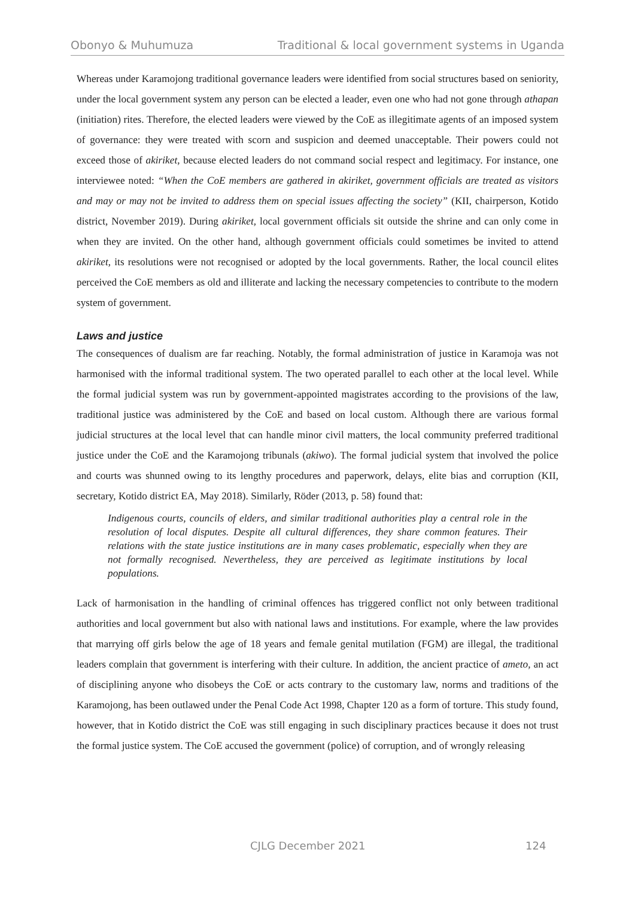Obonyo & Muhumuza Traditional & local government systems in Uganda
Whereas under Karamojong traditional governance leaders were identified from social structures based on seniority, under the local government system any person can be elected a leader, even one who had not gone through athapan (initiation) rites. Therefore, the elected leaders were viewed by the CoE as illegitimate agents of an imposed system of governance: they were treated with scorn and suspicion and deemed unacceptable. Their powers could not exceed those of akiriket, because elected leaders do not command social respect and legitimacy. For instance, one interviewee noted: “When the CoE members are gathered in akiriket, government officials are treated as visitors and may or may not be invited to address them on special issues affecting the society” (KII, chairperson, Kotido district, November 2019). During akiriket, local government officials sit outside the shrine and can only come in when they are invited. On the other hand, although government officials could sometimes be invited to attend akiriket, its resolutions were not recognised or adopted by the local governments. Rather, the local council elites perceived the CoE members as old and illiterate and lacking the necessary competencies to contribute to the modern system of government.
Laws and justice
The consequences of dualism are far reaching. Notably, the formal administration of justice in Karamoja was not harmonised with the informal traditional system. The two operated parallel to each other at the local level. While the formal judicial system was run by government-appointed magistrates according to the provisions of the law, traditional justice was administered by the CoE and based on local custom. Although there are various formal judicial structures at the local level that can handle minor civil matters, the local community preferred traditional justice under the CoE and the Karamojong tribunals (akiwo). The formal judicial system that involved the police and courts was shunned owing to its lengthy procedures and paperwork, delays, elite bias and corruption (KII, secretary, Kotido district EA, May 2018). Similarly, Röder (2013, p. 58) found that:
Indigenous courts, councils of elders, and similar traditional authorities play a central role in the resolution of local disputes. Despite all cultural differences, they share common features. Their relations with the state justice institutions are in many cases problematic, especially when they are not formally recognised. Nevertheless, they are perceived as legitimate institutions by local populations.
Lack of harmonisation in the handling of criminal offences has triggered conflict not only between traditional authorities and local government but also with national laws and institutions. For example, where the law provides that marrying off girls below the age of 18 years and female genital mutilation (FGM) are illegal, the traditional leaders complain that government is interfering with their culture. In addition, the ancient practice of ameto, an act of disciplining anyone who disobeys the CoE or acts contrary to the customary law, norms and traditions of the Karamojong, has been outlawed under the Penal Code Act 1998, Chapter 120 as a form of torture. This study found, however, that in Kotido district the CoE was still engaging in such disciplinary practices because it does not trust the formal justice system. The CoE accused the government (police) of corruption, and of wrongly releasing
CJLG December 2021 124